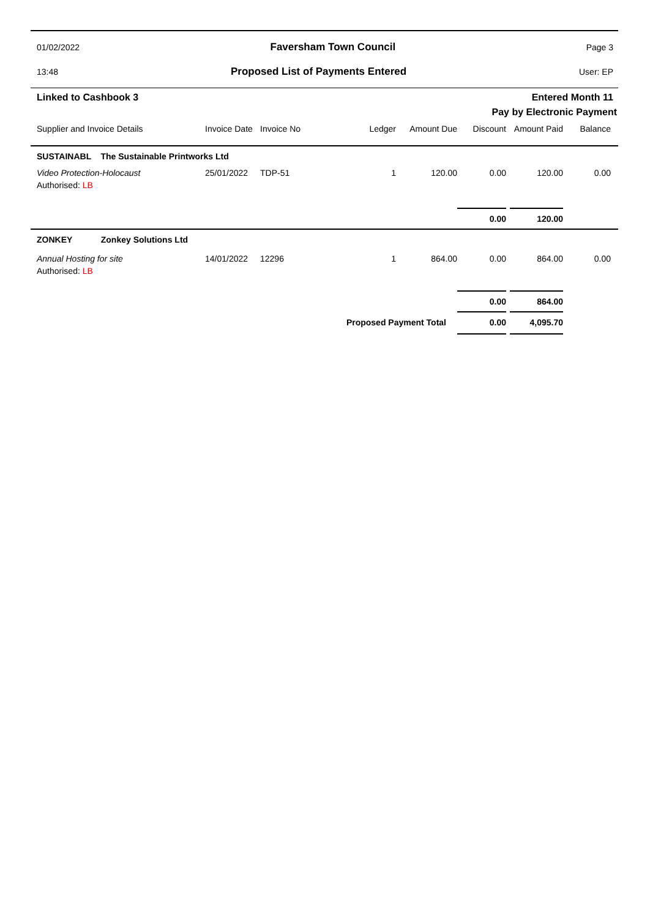01/02/2022 Faversham Town Council Page 3
13:48 Proposed List of Payments Entered User: EP
Linked to Cashbook 3 Entered Month 11
Pay by Electronic Payment
| Supplier and Invoice Details | Invoice Date | Invoice No | Ledger | Amount Due | Discount | Amount Paid | Balance |
| --- | --- | --- | --- | --- | --- | --- | --- |
| SUSTAINABL The Sustainable Printworks Ltd | | | | | | | |
| Video Protection-Holocaust Authorised: LB | 25/01/2022 | TDP-51 | 1 | 120.00 | 0.00 | 120.00 | 0.00 |
| | | | | | 0.00 | 120.00 | |
| ZONKEY Zonkey Solutions Ltd | | | | | | | |
| Annual Hosting for site Authorised: LB | 14/01/2022 | 12296 | 1 | 864.00 | 0.00 | 864.00 | 0.00 |
| | | | | | 0.00 | 864.00 | |
| Proposed Payment Total | | | | | 0.00 | 4,095.70 | |